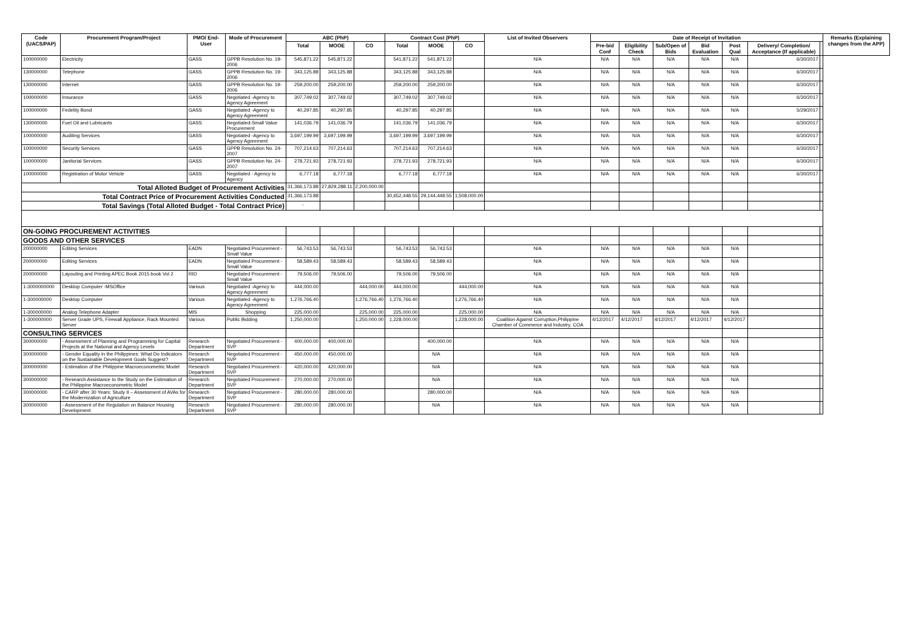| Code (UACS/PAP) | Procurement Program/Project | PMO/ End-User | Mode of Procurement | ABC (PhP) | | | Contract Cost (PhP) | | | List of Invited Observers | Date of Receipt of Invitation | | | | | | | Remarks (Explaining changes from the APP) |
| --- | --- | --- | --- | --- | --- | --- | --- | --- | --- | --- | --- | --- | --- | --- | --- | --- | --- | --- |
| | | | | Total | MOOE | CO | Total | MOOE | CO | | Pre-bid Conf | Eligibility Check | Sub/Open of Bids | Bid Evaluation | Post Qual | Delivery/ Completion/ Acceptance (If applicable) | | |
| 100000000 | Electricity | GASS | GPPB Resolution No. 19-2006 | 545,871.22 | 545,871.22 | | 541,871.22 | 541,871.22 | | N/A | N/A | N/A | N/A | N/A | N/A | 6/30/2017 | | |
| 130000000 | Telephone | GASS | GPPB Resolution No. 19-2006 | 343,125.88 | 343,125.88 | | 343,125.88 | 343,125.88 | | N/A | N/A | N/A | N/A | N/A | N/A | 6/30/2017 | | |
| 130000000 | Internet | GASS | GPPB Resolution No. 19-2006 | 259,200.00 | 259,200.00 | | 259,200.00 | 259,200.00 | | N/A | N/A | N/A | N/A | N/A | N/A | 6/30/2017 | | |
| 100000000 | Insurance | GASS | Negotiated -Agency to Agency Agreement | 307,749.02 | 307,749.02 | | 307,749.02 | 307,749.02 | | N/A | N/A | N/A | N/A | N/A | N/A | 6/30/2017 | | |
| 100000000 | Fedelity Bond | GASS | Negotiated -Agency to Agency Agreement | 40,297.85 | 40,297.85 | | 40,297.85 | 40,297.85 | | N/A | N/A | N/A | N/A | N/A | N/A | 5/29/2017 | | |
| 130000000 | Fuel Oil and Lubricants | GASS | Negotiated-Small Value Procurement | 141,036.79 | 141,036.79 | | 141,036.79 | 141,036.79 | | N/A | N/A | N/A | N/A | N/A | N/A | 6/30/2017 | | |
| 100000000 | Auditing Services | GASS | Negotiated -Agency to Agency Agreement | 3,697,199.99 | 3,697,199.99 | | 3,697,199.99 | 3,697,199.99 | | N/A | N/A | N/A | N/A | N/A | N/A | 6/30/2017 | | |
| 100000000 | Security Services | GASS | GPPB Resolution No. 24-2007 | 707,214.63 | 707,214.63 | | 707,214.63 | 707,214.63 | | N/A | N/A | N/A | N/A | N/A | N/A | 6/30/2017 | | |
| 100000000 | Janitorial Services | GASS | GPPB Resolution No. 24-2007 | 278,721.93 | 278,721.93 | | 278,721.93 | 278,721.93 | | N/A | N/A | N/A | N/A | N/A | N/A | 6/30/2017 | | |
| 100000000 | Registration of Motor Vehicle | GASS | Negotiated - Agency to Agency | 6,777.18 | 6,777.18 | | 6,777.18 | 6,777.18 | | N/A | N/A | N/A | N/A | N/A | N/A | 6/30/2017 | | |
| Total Alloted Budget of Procurement Activities | | | | 31,366,173.88 | 27,829,288.11 | 2,200,000.00 | | | | | | | | | | | | |
| Total Contract Price of Procurement Activities Conducted | | | | 31,366,173.88 | | | 30,652,448.55 | 29,144,448.55 | 1,508,000.00 | | | | | | | | | |
| Total Savings (Total Alloted Budget - Total Contract Price) | | | | - | | | | | | | | | | | | | | |
| ON-GOING PROCUREMENT ACTIVITIES | | | | | | | | | | | | | | | | | | |
| GOODS AND OTHER SERVICES | | | | | | | | | | | | | | | | | | |
| 200000000 | Editing Services | EADN | Negotiated Procurement - Small Value | 56,743.53 | 56,743.53 | | 56,743.53 | 56,743.53 | | N/A | N/A | N/A | N/A | N/A | N/A | | | |
| 200000000 | Editing Services | EADN | Negotiated Procurement - Small Value | 58,589.43 | 58,589.43 | | 58,589.43 | 58,589.43 | | N/A | N/A | N/A | N/A | N/A | N/A | | | |
| 200000000 | Layouting and Printing APEC Book 2015 book Vol 2 | RID | Negotiated Procurement - Small Value | 79,506.00 | 79,506.00 | | 79,506.00 | 79,506.00 | | N/A | N/A | N/A | N/A | N/A | N/A | | | |
| 1-3000000000 | Desktop Computer -MSOffice | Various | Negotiated -Agency to Agency Agreement | 444,000.00 | | 444,000.00 | 444,000.00 | | 444,000.00 | N/A | N/A | N/A | N/A | N/A | N/A | | | |
| 1-300000000 | Desktop Computer | Various | Negotiated -Agency to Agency Agreement | 1,276,766.40 | | 1,276,766.40 | 1,276,766.40 | | 1,276,766.40 | N/A | N/A | N/A | N/A | N/A | N/A | | | |
| 1-300000000 | Analog Telephone Adapter | MIS | Shopping | 225,000.00 | | 225,000.00 | 225,000.00 | | 225,000.00 | N/A | N/A | N/A | N/A | N/A | N/A | | | |
| 1-300000000 | Server Grade UPS, Firewall Appliance, Rack Mounted Server | Various | Public Bidding | 1,250,000.00 | | 1,250,000.00 | 1,228,000.00 | | 1,228,000.00 | Coalition Against Corruption,Philippine Chamber of Commerce and Industry, COA | 4/12/2017 | 4/12/2017 | 4/12/2017 | 4/12/2017 | 4/12/2017 | | | |
| CONSULTING SERVICES | | | | | | | | | | | | | | | | | | |
| 300000000 | - Assessment of Planning and Programming for Capital Projects at the National and Agency Levels | Research Department | Negotiated Procurement - SVP | 400,000.00 | 400,000.00 | | | 400,000.00 | | N/A | N/A | N/A | N/A | N/A | N/A | | | |
| 300000000 | - Gender Equality in the Philippines: What Do Indicators on the Sustainable Development Goals Suggest? | Research Department | Negotiated Procurement - SVP | 450,000.00 | 450,000.00 | | | N/A | | N/A | N/A | N/A | N/A | N/A | N/A | | | |
| 300000000 | - Estimation of the Philippine Macroeconometric Model | Research Department | Negotiated Procurement - SVP | 420,000.00 | 420,000.00 | | | N/A | | N/A | N/A | N/A | N/A | N/A | N/A | | | |
| 300000000 | - Research Assistance to the Study on the Estimation of the Philippine Macroeconometric Model | Research Department | Negotiated Procurement - SVP | 270,000.00 | 270,000.00 | | | N/A | | N/A | N/A | N/A | N/A | N/A | N/A | | | |
| 300000000 | - CARP after 30 Years: Study II – Assessment of AVAs for the Modernization of Agriculture | Research Department | Negotiated Procurement - SVP | 280,000.00 | 280,000.00 | | | 280,000.00 | | N/A | N/A | N/A | N/A | N/A | N/A | | | |
| 300000000 | - Assessment of the Regulation on Balance Housing Development | Research Department | Negotiated Procurement - SVP | 280,000.00 | 280,000.00 | | | N/A | | N/A | N/A | N/A | N/A | N/A | N/A | | | |